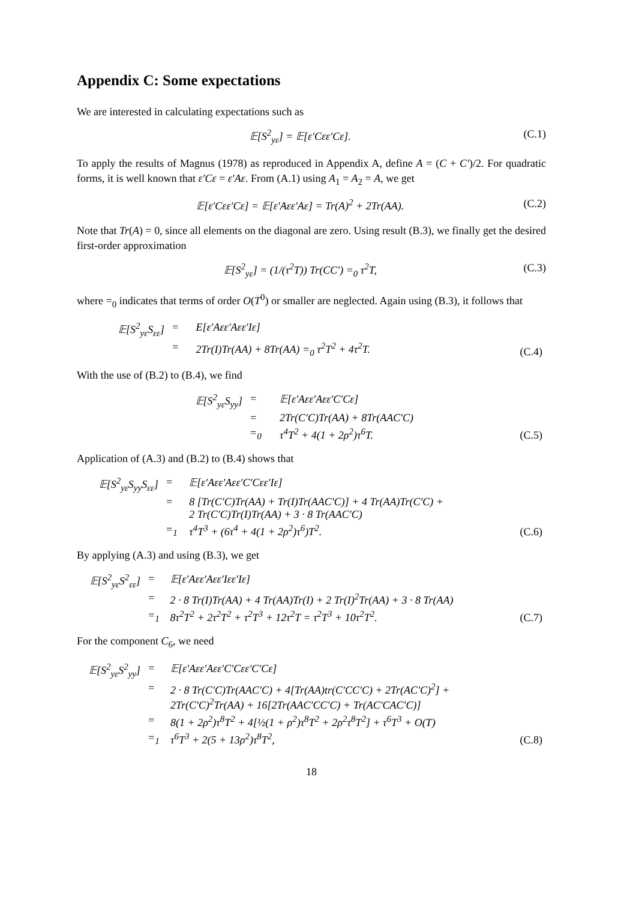Appendix C: Some expectations
We are interested in calculating expectations such as
𝔼[S<sup>2</sup><sub>yε</sub>] = 𝔼[ε′Cεε′Cε]. (C.1)
To apply the results of Magnus (1978) as reproduced in Appendix A, define A = (C + C′)/2. For quadratic forms, it is well known that ε′Cε = ε′Aε. From (A.1) using A<sub>1</sub> = A<sub>2</sub> = A, we get
𝔼[ε′Cεε′Cε] = 𝔼[ε′Aεε′Aε] = Tr(A)<sup>2</sup> + 2Tr(AA). (C.2)
Note that Tr(A) = 0, since all elements on the diagonal are zero. Using result (B.3), we finally get the desired first-order approximation
𝔼[S<sup>2</sup><sub>yε</sub>] = (1/(τ<sup>2</sup>T)) Tr(CC′) =<sub>0</sub> τ<sup>2</sup>T, (C.3)
where =<sub>0</sub> indicates that terms of order O(T<sup>0</sup>) or smaller are neglected. Again using (B.3), it follows that
| 𝔼[S<sup>2</sup><sub>yε</sub>S<sub>εε</sub>] | = | E[ε′Aεε′Aεε′Iε] | |
| | = | 2Tr(I)Tr(AA) + 8Tr(AA) =<sub>0</sub> τ<sup>2</sup>T<sup>2</sup> + 4τ<sup>2</sup>T. | (C.4) |
With the use of (B.2) to (B.4), we find
| 𝔼[S<sup>2</sup><sub>yε</sub>S<sub>yy</sub>] | = | 𝔼[ε′Aεε′Aεε′C′Cε] | |
| | = | 2Tr(C′C)Tr(AA) + 8Tr(AAC′C) | |
| | =<sub>0</sub> | τ<sup>4</sup>T<sup>2</sup> + 4(1 + 2ρ<sup>2</sup>)τ<sup>6</sup>T. | (C.5) |
Application of (A.3) and (B.2) to (B.4) shows that
| 𝔼[S<sup>2</sup><sub>yε</sub>S<sub>yy</sub>S<sub>εε</sub>] | = | 𝔼[ε′Aεε′Aεε′C′Cεε′Iε] | |
| | = | 8 [Tr(C′C)Tr(AA) + Tr(I)Tr(AAC′C)] + 4 Tr(AA)Tr(C′C) + 2 Tr(C′C)Tr(I)Tr(AA) + 3 · 8 Tr(AAC′C) | |
| | =<sub>1</sub> | τ<sup>4</sup>T<sup>3</sup> + (6τ<sup>4</sup> + 4(1 + 2ρ<sup>2</sup>)τ<sup>6</sup>)T<sup>2</sup>. | (C.6) |
By applying (A.3) and using (B.3), we get
| 𝔼[S<sup>2</sup><sub>yε</sub>S<sup>2</sup><sub>εε</sub>] | = | 𝔼[ε′Aεε′Aεε′Iεε′Iε] | |
| | = | 2 · 8 Tr(I)Tr(AA) + 4 Tr(AA)Tr(I) + 2 Tr(I)<sup>2</sup>Tr(AA) + 3 · 8 Tr(AA) | |
| | =<sub>1</sub> | 8τ<sup>2</sup>T<sup>2</sup> + 2τ<sup>2</sup>T<sup>2</sup> + τ<sup>2</sup>T<sup>3</sup> + 12τ<sup>2</sup>T = τ<sup>2</sup>T<sup>3</sup> + 10τ<sup>2</sup>T<sup>2</sup>. | (C.7) |
For the component C<sub>6</sub>, we need
| 𝔼[S<sup>2</sup><sub>yε</sub>S<sup>2</sup><sub>yy</sub>] | = | 𝔼[ε′Aεε′Aεε′C′Cεε′C′Cε] | |
| | = | 2 · 8 Tr(C′C)Tr(AAC′C) + 4[Tr(AA)tr(C′CC′C) + 2Tr(AC′C)<sup>2</sup>] + 2Tr(C′C)<sup>2</sup>Tr(AA) + 16[2Tr(AAC′CC′C) + Tr(AC′CAC′C)] | |
| | = | 8(1 + 2ρ<sup>2</sup>)τ<sup>8</sup>T<sup>2</sup> + 4[½(1 + ρ<sup>2</sup>)τ<sup>8</sup>T<sup>2</sup> + 2ρ<sup>2</sup>τ<sup>8</sup>T<sup>2</sup>] + τ<sup>6</sup>T<sup>3</sup> + O(T) | |
| | =<sub>1</sub> | τ<sup>6</sup>T<sup>3</sup> + 2(5 + 13ρ<sup>2</sup>)τ<sup>8</sup>T<sup>2</sup>, | (C.8) |
18